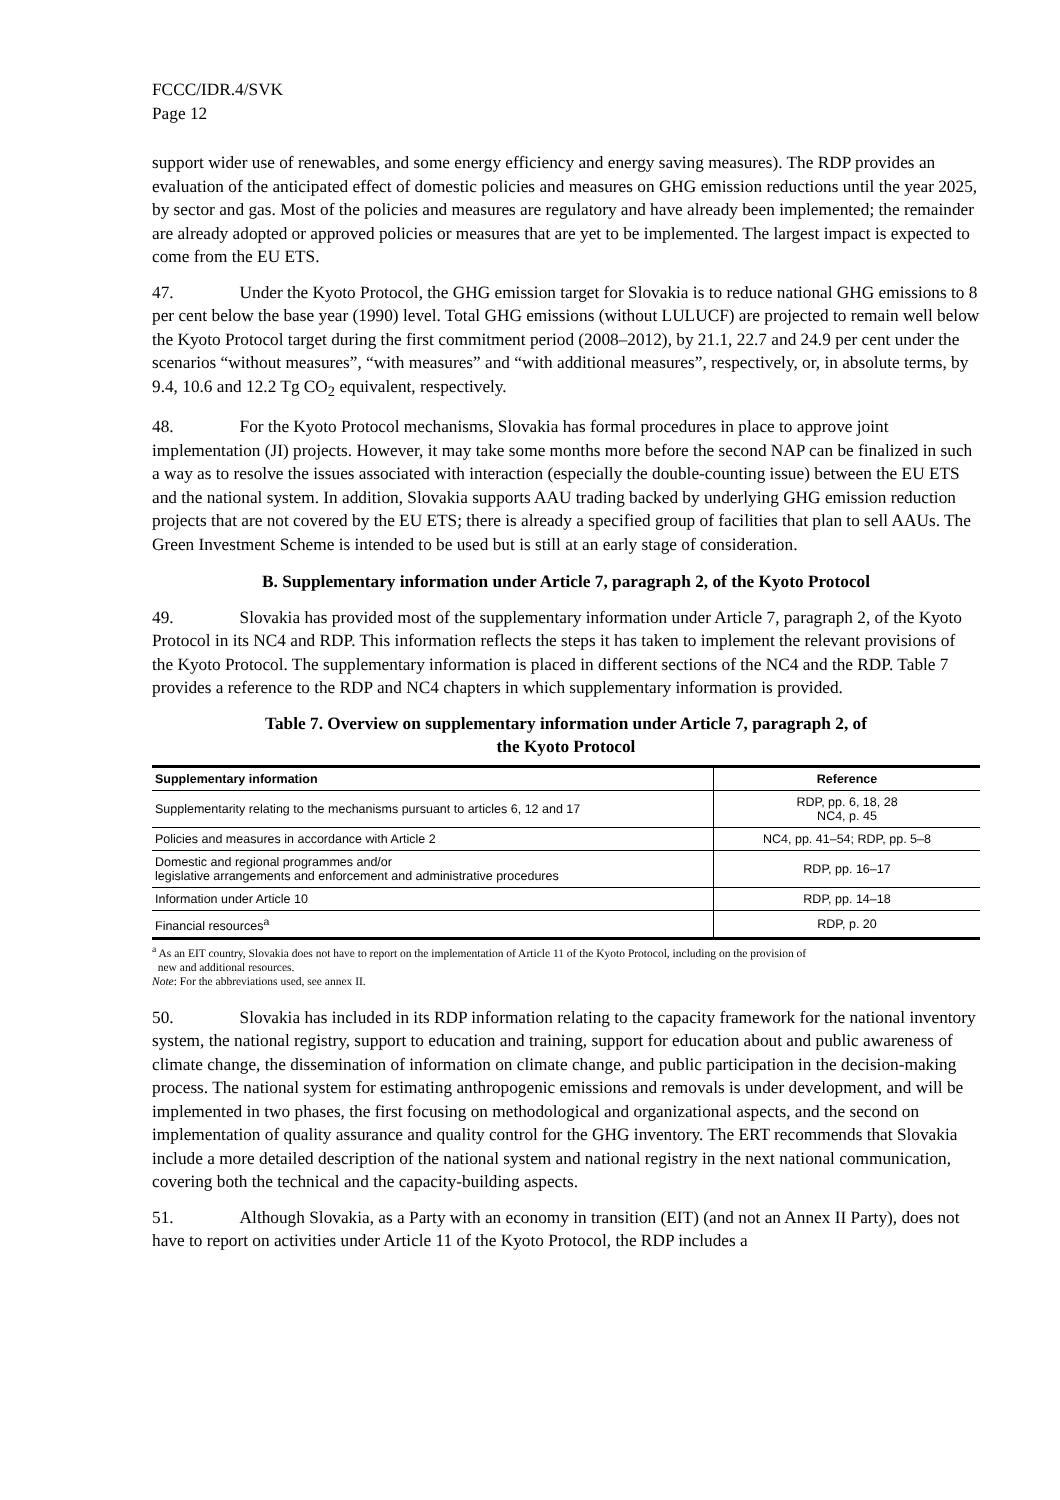FCCC/IDR.4/SVK
Page 12
support wider use of renewables, and some energy efficiency and energy saving measures). The RDP provides an evaluation of the anticipated effect of domestic policies and measures on GHG emission reductions until the year 2025, by sector and gas. Most of the policies and measures are regulatory and have already been implemented; the remainder are already adopted or approved policies or measures that are yet to be implemented. The largest impact is expected to come from the EU ETS.
47. Under the Kyoto Protocol, the GHG emission target for Slovakia is to reduce national GHG emissions to 8 per cent below the base year (1990) level. Total GHG emissions (without LULUCF) are projected to remain well below the Kyoto Protocol target during the first commitment period (2008–2012), by 21.1, 22.7 and 24.9 per cent under the scenarios “without measures”, “with measures” and “with additional measures”, respectively, or, in absolute terms, by 9.4, 10.6 and 12.2 Tg CO<sub>2</sub> equivalent, respectively.
48. For the Kyoto Protocol mechanisms, Slovakia has formal procedures in place to approve joint implementation (JI) projects. However, it may take some months more before the second NAP can be finalized in such a way as to resolve the issues associated with interaction (especially the double-counting issue) between the EU ETS and the national system. In addition, Slovakia supports AAU trading backed by underlying GHG emission reduction projects that are not covered by the EU ETS; there is already a specified group of facilities that plan to sell AAUs. The Green Investment Scheme is intended to be used but is still at an early stage of consideration.
B. Supplementary information under Article 7, paragraph 2, of the Kyoto Protocol
49. Slovakia has provided most of the supplementary information under Article 7, paragraph 2, of the Kyoto Protocol in its NC4 and RDP. This information reflects the steps it has taken to implement the relevant provisions of the Kyoto Protocol. The supplementary information is placed in different sections of the NC4 and the RDP. Table 7 provides a reference to the RDP and NC4 chapters in which supplementary information is provided.
Table 7. Overview on supplementary information under Article 7, paragraph 2, of
the Kyoto Protocol
| Supplementary information | Reference |
| --- | --- |
| Supplementarity relating to the mechanisms pursuant to articles 6, 12 and 17 | RDP, pp. 6, 18, 28 NC4, p. 45 |
| Policies and measures in accordance with Article 2 | NC4, pp. 41–54; RDP, pp. 5–8 |
| Domestic and regional programmes and/or legislative arrangements and enforcement and administrative procedures | RDP, pp. 16–17 |
| Information under Article 10 | RDP, pp. 14–18 |
| Financial resources<sup>a</sup> | RDP, p. 20 |
<sup>a</sup> As an EIT country, Slovakia does not have to report on the implementation of Article 11 of the Kyoto Protocol, including on the provision of
new and additional resources.
Note: For the abbreviations used, see annex II.
50. Slovakia has included in its RDP information relating to the capacity framework for the national inventory system, the national registry, support to education and training, support for education about and public awareness of climate change, the dissemination of information on climate change, and public participation in the decision-making process. The national system for estimating anthropogenic emissions and removals is under development, and will be implemented in two phases, the first focusing on methodological and organizational aspects, and the second on implementation of quality assurance and quality control for the GHG inventory. The ERT recommends that Slovakia include a more detailed description of the national system and national registry in the next national communication, covering both the technical and the capacity-building aspects.
51. Although Slovakia, as a Party with an economy in transition (EIT) (and not an Annex II Party), does not have to report on activities under Article 11 of the Kyoto Protocol, the RDP includes a